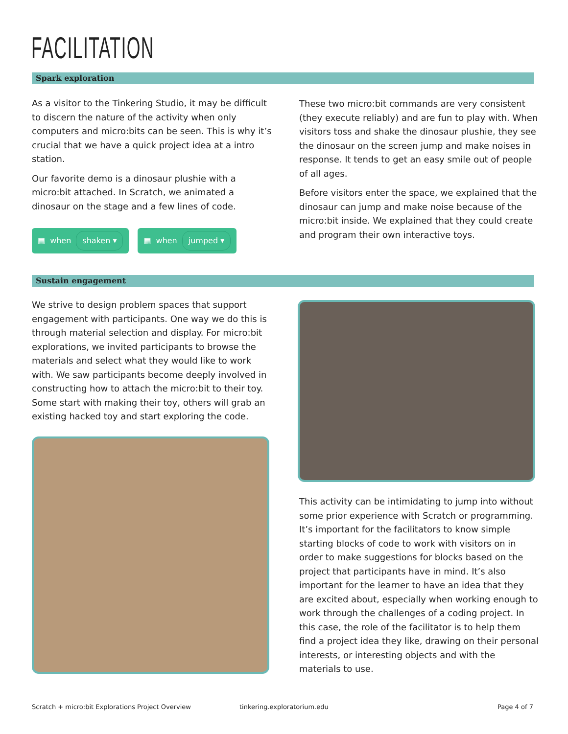FACILITATION
Spark exploration
As a visitor to the Tinkering Studio, it may be difficult to discern the nature of the activity when only computers and micro:bits can be seen. This is why it’s crucial that we have a quick project idea at a intro station.
Our favorite demo is a dinosaur plushie with a micro:bit attached. In Scratch, we animated a dinosaur on the stage and a few lines of code.
▦ when shaken ▾ ▦ when jumped ▾
These two micro:bit commands are very consistent (they execute reliably) and are fun to play with. When visitors toss and shake the dinosaur plushie, they see the dinosaur on the screen jump and make noises in response. It tends to get an easy smile out of people of all ages.
Before visitors enter the space, we explained that the dinosaur can jump and make noise because of the micro:bit inside. We explained that they could create and program their own interactive toys.
Sustain engagement
We strive to design problem spaces that support engagement with participants. One way we do this is through material selection and display. For micro:bit explorations, we invited participants to browse the materials and select what they would like to work with. We saw participants become deeply involved in constructing how to attach the micro:bit to their toy. Some start with making their toy, others will grab an existing hacked toy and start exploring the code.
This activity can be intimidating to jump into without some prior experience with Scratch or programming. It’s important for the facilitators to know simple starting blocks of code to work with visitors on in order to make suggestions for blocks based on the project that participants have in mind. It’s also important for the learner to have an idea that they are excited about, especially when working enough to work through the challenges of a coding project. In this case, the role of the facilitator is to help them find a project idea they like, drawing on their personal interests, or interesting objects and with the materials to use.
Scratch + micro:bit Explorations Project Overview
tinkering.exploratorium.edu Page 4 of 7